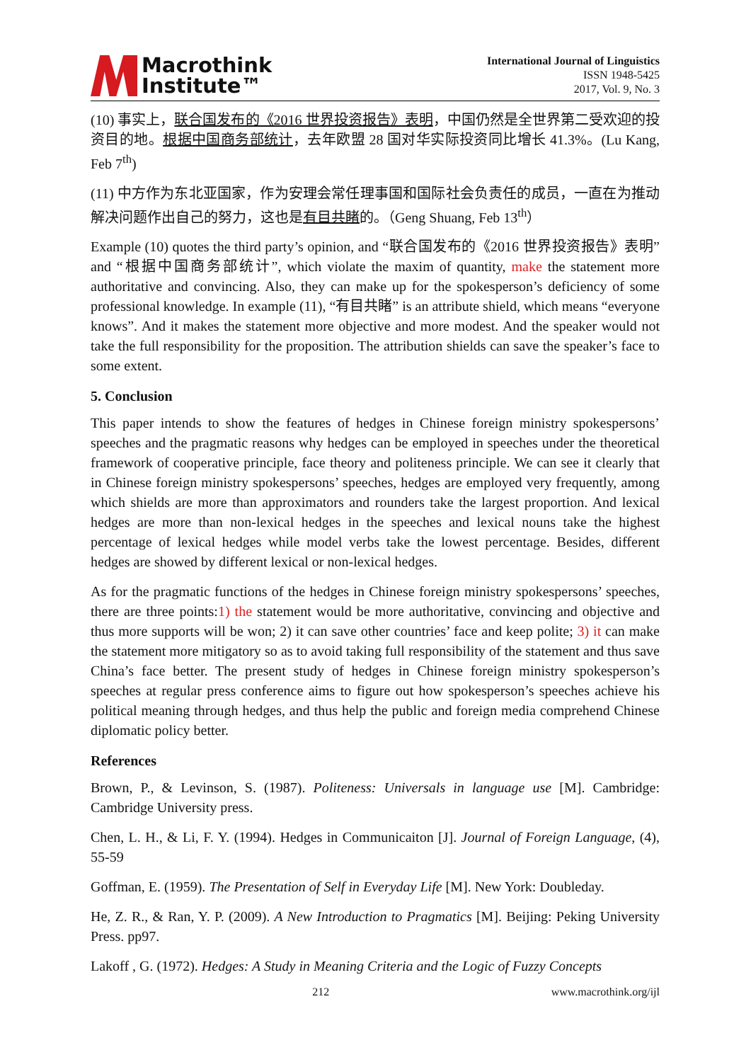Macrothink
Institute™
International Journal of Linguistics
ISSN 1948-5425
2017, Vol. 9, No. 3
(10) 事实上，联合国发布的《2016 世界投资报告》表明，中国仍然是全世界第二受欢迎的投资目的地。根据中国商务部统计，去年欧盟 28 国对华实际投资同比增长 41.3%。(Lu Kang, Feb 7<sup>th</sup>)
(11) 中方作为东北亚国家，作为安理会常任理事国和国际社会负责任的成员，一直在为推动解决问题作出自己的努力，这也是有目共睹的。（Geng Shuang, Feb 13<sup>th</sup>）
Example (10) quotes the third party’s opinion, and “联合国发布的《2016 世界投资报告》表明” and “根据中国商务部统计”, which violate the maxim of quantity, make the statement more authoritative and convincing. Also, they can make up for the spokesperson’s deficiency of some professional knowledge. In example (11), “有目共睹” is an attribute shield, which means “everyone knows”. And it makes the statement more objective and more modest. And the speaker would not take the full responsibility for the proposition. The attribution shields can save the speaker’s face to some extent.
5. Conclusion
This paper intends to show the features of hedges in Chinese foreign ministry spokespersons’ speeches and the pragmatic reasons why hedges can be employed in speeches under the theoretical framework of cooperative principle, face theory and politeness principle. We can see it clearly that in Chinese foreign ministry spokespersons’ speeches, hedges are employed very frequently, among which shields are more than approximators and rounders take the largest proportion. And lexical hedges are more than non-lexical hedges in the speeches and lexical nouns take the highest percentage of lexical hedges while model verbs take the lowest percentage. Besides, different hedges are showed by different lexical or non-lexical hedges.
As for the pragmatic functions of the hedges in Chinese foreign ministry spokespersons’ speeches, there are three points:1) the statement would be more authoritative, convincing and objective and thus more supports will be won; 2) it can save other countries’ face and keep polite; 3) it can make the statement more mitigatory so as to avoid taking full responsibility of the statement and thus save China’s face better. The present study of hedges in Chinese foreign ministry spokesperson’s speeches at regular press conference aims to figure out how spokesperson’s speeches achieve his political meaning through hedges, and thus help the public and foreign media comprehend Chinese diplomatic policy better.
References
Brown, P., & Levinson, S. (1987). Politeness: Universals in language use [M]. Cambridge: Cambridge University press.
Chen, L. H., & Li, F. Y. (1994). Hedges in Communicaiton [J]. Journal of Foreign Language, (4), 55-59
Goffman, E. (1959). The Presentation of Self in Everyday Life [M]. New York: Doubleday.
He, Z. R., & Ran, Y. P. (2009). A New Introduction to Pragmatics [M]. Beijing: Peking University Press. pp97.
Lakoff , G. (1972). Hedges: A Study in Meaning Criteria and the Logic of Fuzzy Concepts
212 www.macrothink.org/ijl